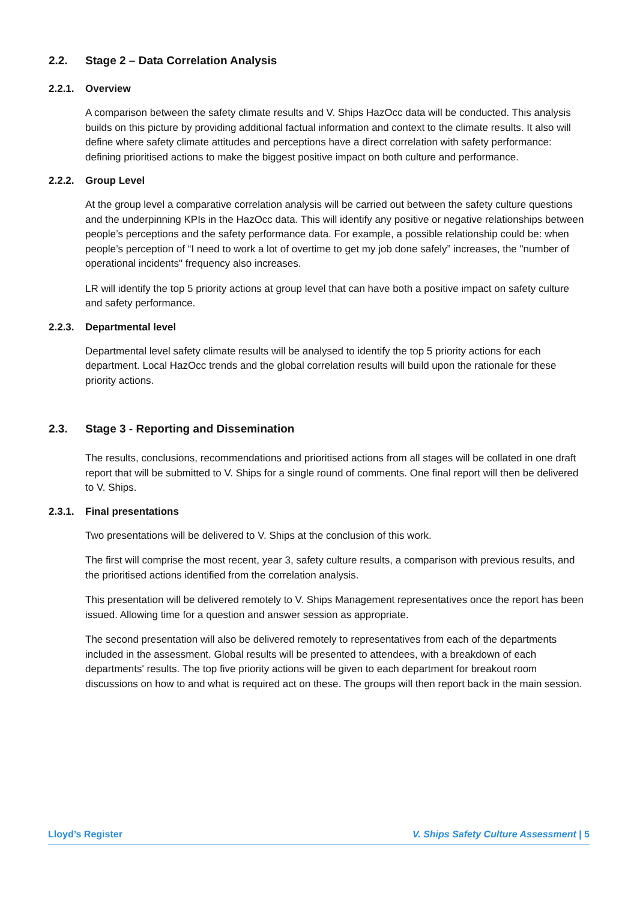2.2. Stage 2 – Data Correlation Analysis
2.2.1. Overview
A comparison between the safety climate results and V. Ships HazOcc data will be conducted. This analysis builds on this picture by providing additional factual information and context to the climate results. It also will define where safety climate attitudes and perceptions have a direct correlation with safety performance: defining prioritised actions to make the biggest positive impact on both culture and performance.
2.2.2. Group Level
At the group level a comparative correlation analysis will be carried out between the safety culture questions and the underpinning KPIs in the HazOcc data. This will identify any positive or negative relationships between people’s perceptions and the safety performance data. For example, a possible relationship could be: when people’s perception of “I need to work a lot of overtime to get my job done safely” increases, the "number of operational incidents" frequency also increases.
LR will identify the top 5 priority actions at group level that can have both a positive impact on safety culture and safety performance.
2.2.3. Departmental level
Departmental level safety climate results will be analysed to identify the top 5 priority actions for each department. Local HazOcc trends and the global correlation results will build upon the rationale for these priority actions.
2.3. Stage 3 - Reporting and Dissemination
The results, conclusions, recommendations and prioritised actions from all stages will be collated in one draft report that will be submitted to V. Ships for a single round of comments. One final report will then be delivered to V. Ships.
2.3.1. Final presentations
Two presentations will be delivered to V. Ships at the conclusion of this work.
The first will comprise the most recent, year 3, safety culture results, a comparison with previous results, and the prioritised actions identified from the correlation analysis.
This presentation will be delivered remotely to V. Ships Management representatives once the report has been issued. Allowing time for a question and answer session as appropriate.
The second presentation will also be delivered remotely to representatives from each of the departments included in the assessment. Global results will be presented to attendees, with a breakdown of each departments' results. The top five priority actions will be given to each department for breakout room discussions on how to and what is required act on these. The groups will then report back in the main session.
Lloyd’s Register V. Ships Safety Culture Assessment | 5